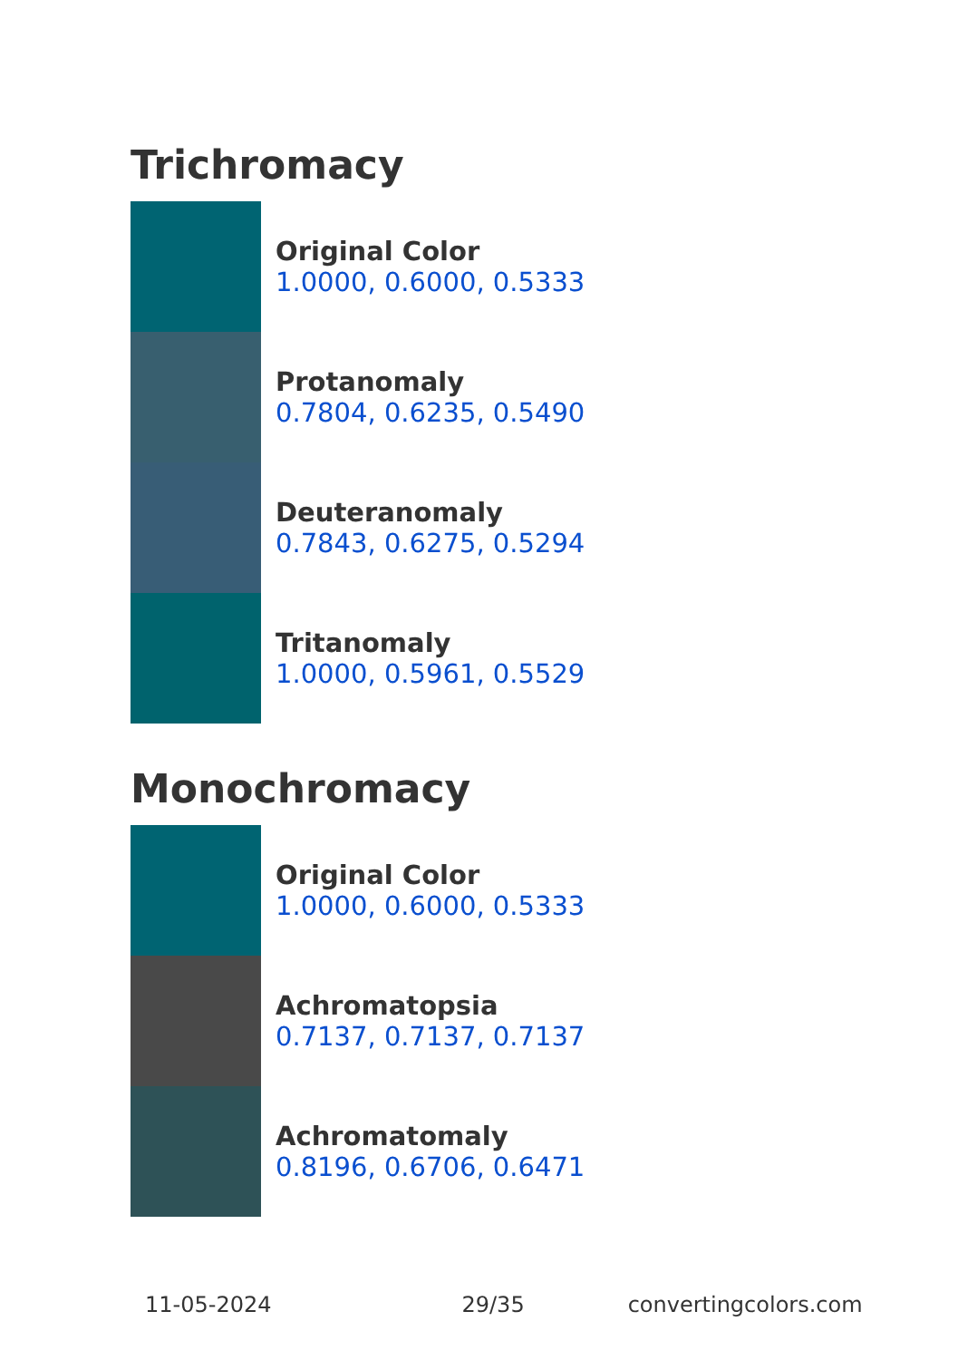Trichromacy
Original Color
1.0000, 0.6000, 0.5333
Protanomaly
0.7804, 0.6235, 0.5490
Deuteranomaly
0.7843, 0.6275, 0.5294
Tritanomaly
1.0000, 0.5961, 0.5529
Monochromacy
Original Color
1.0000, 0.6000, 0.5333
Achromatopsia
0.7137, 0.7137, 0.7137
Achromatomaly
0.8196, 0.6706, 0.6471
11-05-2024 29/35 convertingcolors.com